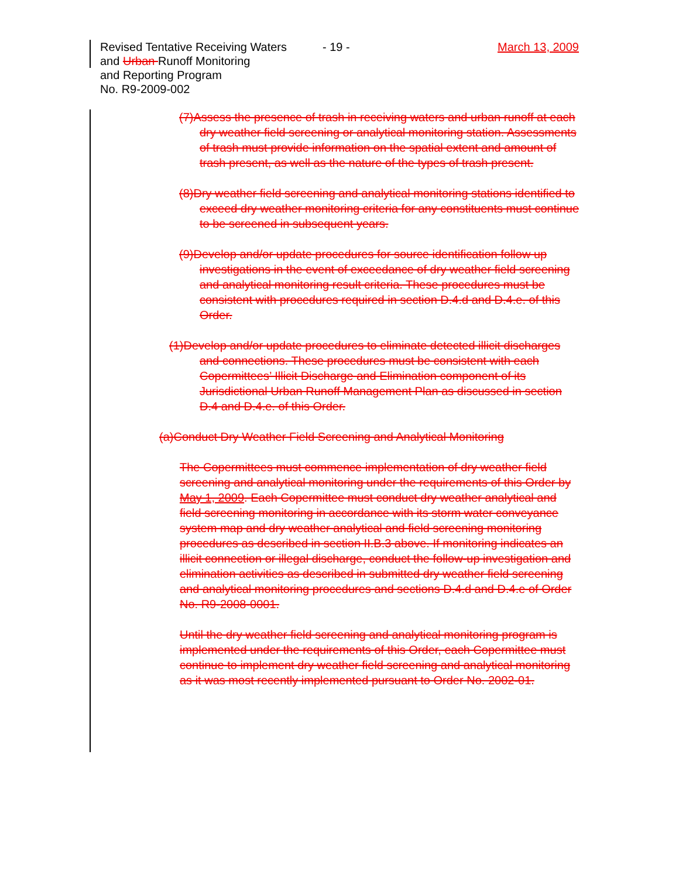Revised Tentative Receiving Waters
and Urban Runoff Monitoring
and Reporting Program
No. R9-2009-002
- 19 - March 13, 2009
(7)Assess the presence of trash in receiving waters and urban runoff at each dry weather field screening or analytical monitoring station. Assessments of trash must provide information on the spatial extent and amount of trash present, as well as the nature of the types of trash present.
(8)Dry weather field screening and analytical monitoring stations identified to exceed dry weather monitoring criteria for any constituents must continue to be screened in subsequent years.
(9)Develop and/or update procedures for source identification follow up investigations in the event of exceedance of dry weather field screening and analytical monitoring result criteria. These procedures must be consistent with procedures required in section D.4.d and D.4.e. of this Order.
(1)Develop and/or update procedures to eliminate detected illicit discharges and connections. These procedures must be consistent with each Copermittees’ Illicit Discharge and Elimination component of its Jurisdictional Urban Runoff Management Plan as discussed in section D.4 and D.4.e. of this Order.
(a)Conduct Dry Weather Field Screening and Analytical Monitoring
The Copermittees must commence implementation of dry weather field screening and analytical monitoring under the requirements of this Order by May 1, 2009. Each Copermittee must conduct dry weather analytical and field screening monitoring in accordance with its storm water conveyance system map and dry weather analytical and field screening monitoring procedures as described in section II.B.3 above. If monitoring indicates an illicit connection or illegal discharge, conduct the follow-up investigation and elimination activities as described in submitted dry weather field screening and analytical monitoring procedures and sections D.4.d and D.4.e of Order No. R9-2008-0001.
Until the dry weather field screening and analytical monitoring program is implemented under the requirements of this Order, each Copermittee must continue to implement dry weather field screening and analytical monitoring as it was most recently implemented pursuant to Order No. 2002-01.